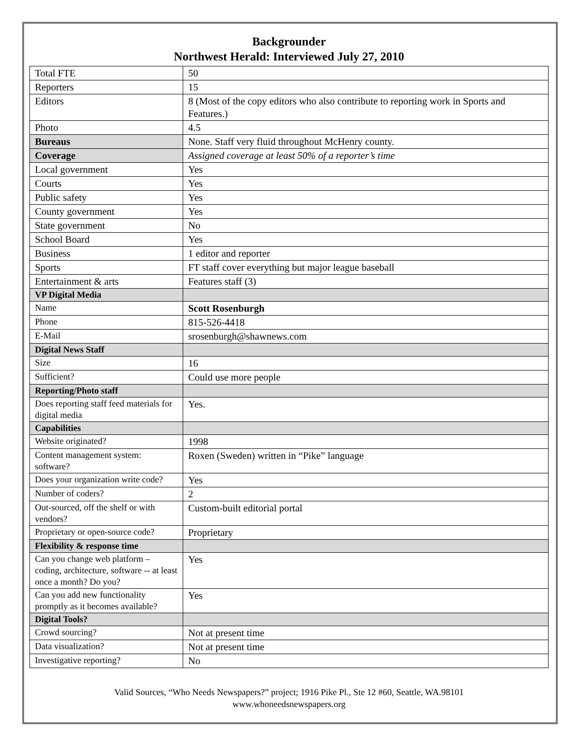Backgrounder
Northwest Herald: Interviewed July 27, 2010
| Total FTE | 50 |
| Reporters | 15 |
| Editors | 8 (Most of the copy editors who also contribute to reporting work in Sports and Features.) |
| Photo | 4.5 |
| Bureaus | None. Staff very fluid throughout McHenry county. |
| Coverage | Assigned coverage at least 50% of a reporter’s time |
| Local government | Yes |
| Courts | Yes |
| Public safety | Yes |
| County government | Yes |
| State government | No |
| School Board | Yes |
| Business | 1 editor and reporter |
| Sports | FT staff cover everything but major league baseball |
| Entertainment & arts | Features staff (3) |
| VP Digital Media | |
| Name | Scott Rosenburgh |
| Phone | 815-526-4418 |
| E-Mail | srosenburgh@shawnews.com |
| Digital News Staff | |
| Size | 16 |
| Sufficient? | Could use more people |
| Reporting/Photo staff | |
| Does reporting staff feed materials for digital media | Yes. |
| Capabilities | |
| Website originated? | 1998 |
| Content management system: software? | Roxen (Sweden) written in “Pike” language |
| Does your organization write code? | Yes |
| Number of coders? | 2 |
| Out-sourced, off the shelf or with vendors? | Custom-built editorial portal |
| Proprietary or open-source code? | Proprietary |
| Flexibility & response time | |
| Can you change web platform – coding, architecture, software -- at least once a month? Do you? | Yes |
| Can you add new functionality promptly as it becomes available? | Yes |
| Digital Tools? | |
| Crowd sourcing? | Not at present time |
| Data visualization? | Not at present time |
| Investigative reporting? | No |
Valid Sources, “Who Needs Newspapers?” project; 1916 Pike Pl., Ste 12 #60, Seattle, WA.98101
www.whoneedsnewspapers.org